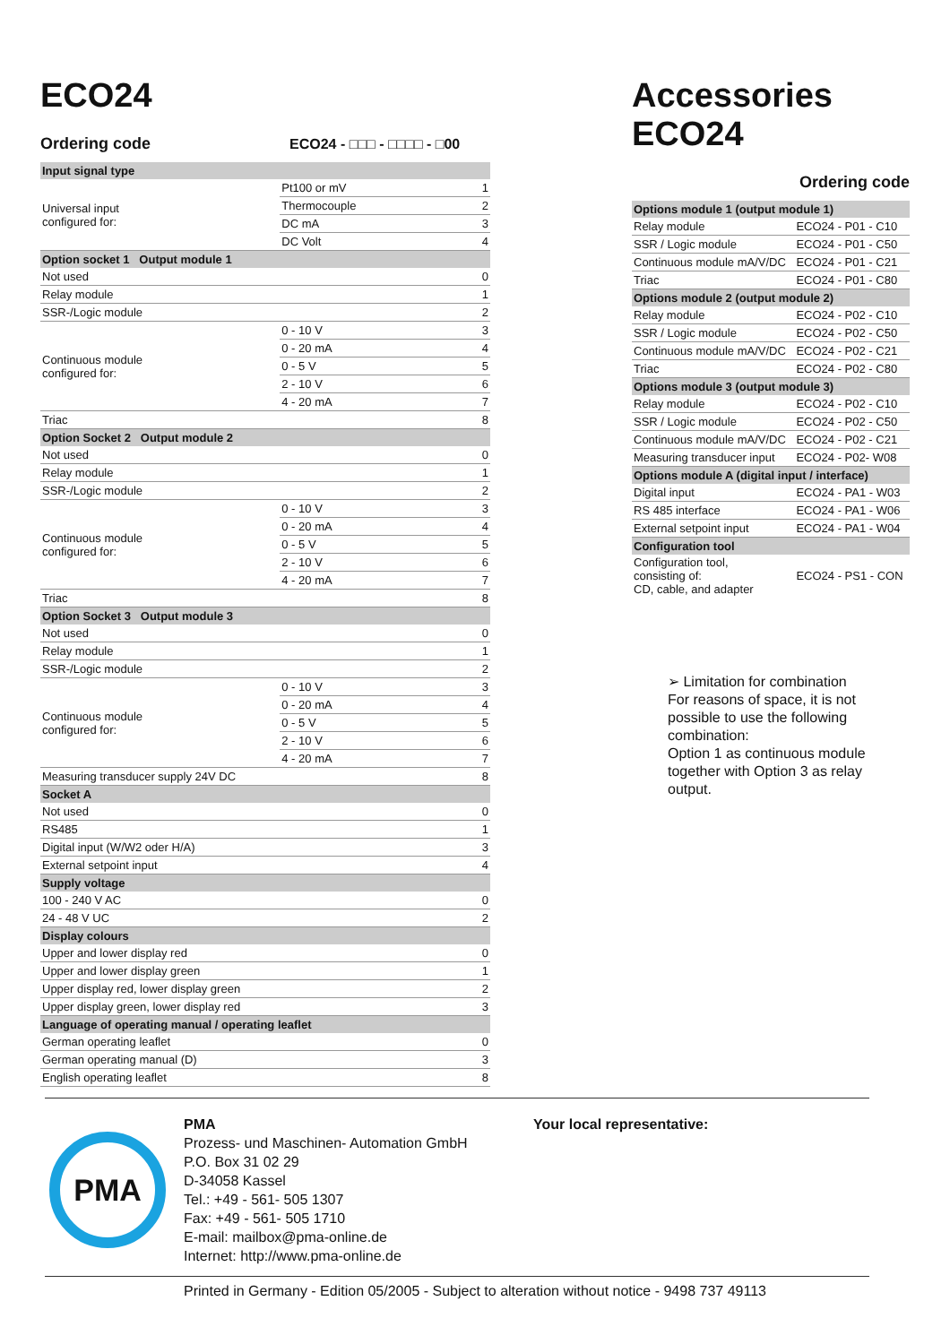ECO24
Ordering code ECO24 - □□□ - □□□□ - □00
| Input signal type | | |
| Universal input configured for: | Pt100 or mV | 1 |
| | Thermocouple | 2 |
| | DC mA | 3 |
| | DC Volt | 4 |
| Option socket 1 Output module 1 | | |
| Not used | | 0 |
| Relay module | | 1 |
| SSR-/Logic module | | 2 |
| Continuous module configured for: | 0 - 10 V | 3 |
| | 0 - 20 mA | 4 |
| | 0 - 5 V | 5 |
| | 2 - 10 V | 6 |
| | 4 - 20 mA | 7 |
| Triac | | 8 |
| Option Socket 2 Output module 2 | | |
| Not used | | 0 |
| Relay module | | 1 |
| SSR-/Logic module | | 2 |
| Continuous module configured for: | 0 - 10 V | 3 |
| | 0 - 20 mA | 4 |
| | 0 - 5 V | 5 |
| | 2 - 10 V | 6 |
| | 4 - 20 mA | 7 |
| Triac | | 8 |
| Option Socket 3 Output module 3 | | |
| Not used | | 0 |
| Relay module | | 1 |
| SSR-/Logic module | | 2 |
| Continuous module configured for: | 0 - 10 V | 3 |
| | 0 - 20 mA | 4 |
| | 0 - 5 V | 5 |
| | 2 - 10 V | 6 |
| | 4 - 20 mA | 7 |
| Measuring transducer supply 24V DC | | 8 |
| Socket A | | |
| Not used | | 0 |
| RS485 | | 1 |
| Digital input (W/W2 oder H/A) | | 3 |
| External setpoint input | | 4 |
| Supply voltage | | |
| 100 - 240 V AC | | 0 |
| 24 - 48 V UC | | 2 |
| Display colours | | |
| Upper and lower display red | | 0 |
| Upper and lower display green | | 1 |
| Upper display red, lower display green | | 2 |
| Upper display green, lower display red | | 3 |
| Language of operating manual / operating leaflet | | |
| German operating leaflet | | 0 |
| German operating manual (D) | | 3 |
| English operating leaflet | | 8 |
Accessories ECO24
Ordering code
| Options module 1 (output module 1) | |
| Relay module | ECO24 - P01 - C10 |
| SSR / Logic module | ECO24 - P01 - C50 |
| Continuous module mA/V/DC | ECO24 - P01 - C21 |
| Triac | ECO24 - P01 - C80 |
| Options module 2 (output module 2) | |
| Relay module | ECO24 - P02 - C10 |
| SSR / Logic module | ECO24 - P02 - C50 |
| Continuous module mA/V/DC | ECO24 - P02 - C21 |
| Triac | ECO24 - P02 - C80 |
| Options module 3 (output module 3) | |
| Relay module | ECO24 - P02 - C10 |
| SSR / Logic module | ECO24 - P02 - C50 |
| Continuous module mA/V/DC | ECO24 - P02 - C21 |
| Measuring transducer input | ECO24 - P02- W08 |
| Options module A (digital input / interface) | |
| Digital input | ECO24 - PA1 - W03 |
| RS 485 interface | ECO24 - PA1 - W06 |
| External setpoint input | ECO24 - PA1 - W04 |
| Configuration tool | |
| Configuration tool, consisting of: CD, cable, and adapter | ECO24 - PS1 - CON |
➢ Limitation for combination
For reasons of space, it is not possible to use the following combination:
Option 1 as continuous module together with Option 3 as relay output.
PMA
PMA
Prozess- und Maschinen- Automation GmbH
P.O. Box 31 02 29
D-34058 Kassel
Tel.: +49 - 561- 505 1307
Fax: +49 - 561- 505 1710
E-mail: mailbox@pma-online.de
Internet: http://www.pma-online.de
Your local representative:
Printed in Germany - Edition 05/2005 - Subject to alteration without notice - 9498 737 49113